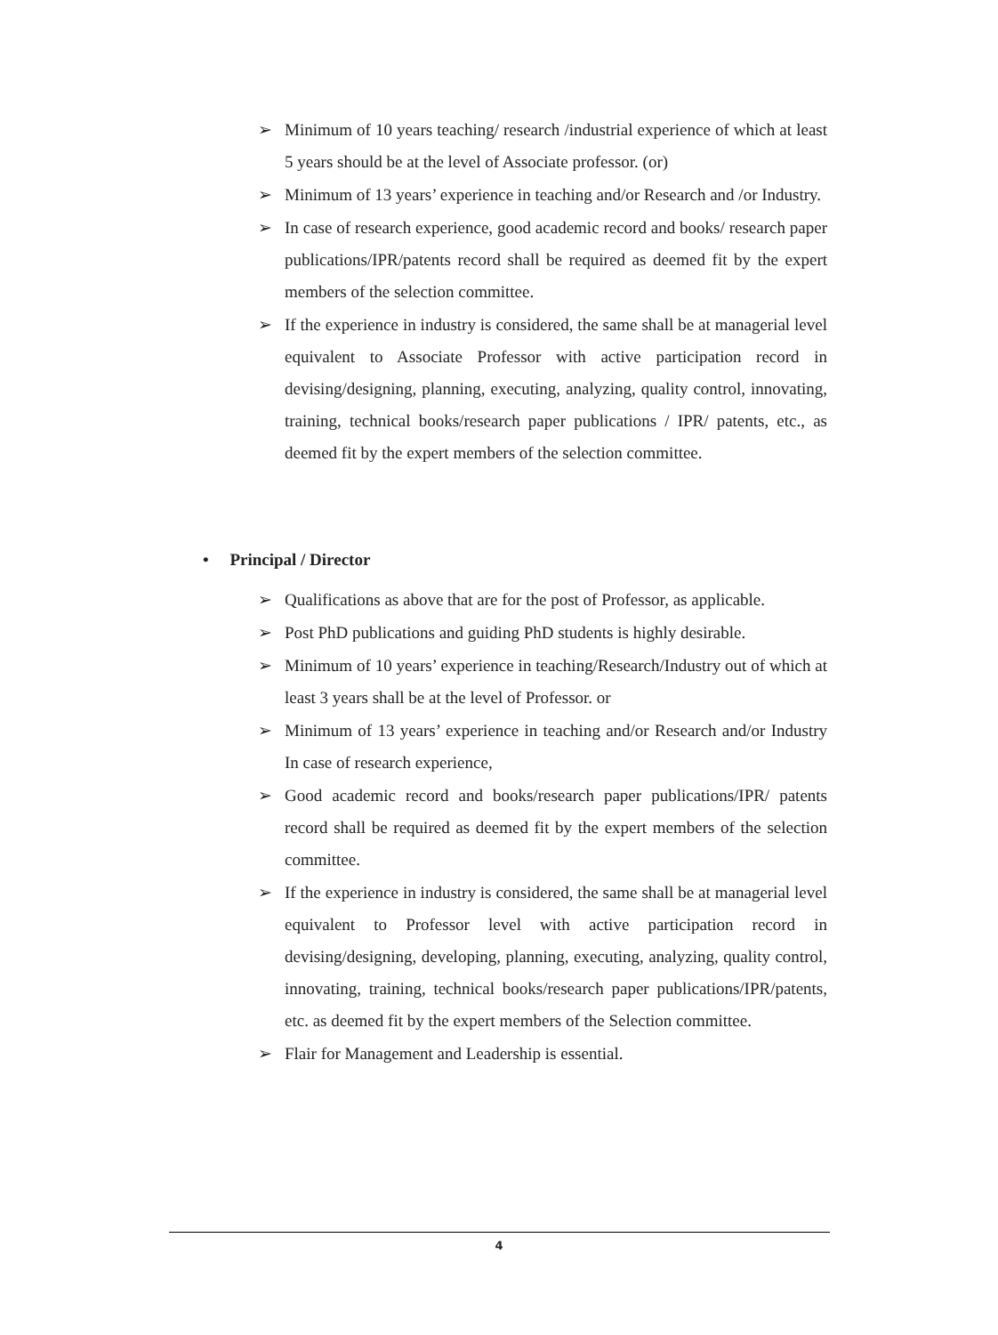➢ Minimum of 10 years teaching/ research /industrial experience of which at least 5 years should be at the level of Associate professor. (or)
➢ Minimum of 13 years’ experience in teaching and/or Research and /or Industry.
➢ In case of research experience, good academic record and books/ research paper publications/IPR/patents record shall be required as deemed fit by the expert members of the selection committee.
➢ If the experience in industry is considered, the same shall be at managerial level equivalent to Associate Professor with active participation record in devising/designing, planning, executing, analyzing, quality control, innovating, training, technical books/research paper publications / IPR/ patents, etc., as deemed fit by the expert members of the selection committee.
• Principal / Director
➢ Qualifications as above that are for the post of Professor, as applicable.
➢ Post PhD publications and guiding PhD students is highly desirable.
➢ Minimum of 10 years’ experience in teaching/Research/Industry out of which at least 3 years shall be at the level of Professor. or
➢ Minimum of 13 years’ experience in teaching and/or Research and/or Industry In case of research experience,
➢ Good academic record and books/research paper publications/IPR/ patents record shall be required as deemed fit by the expert members of the selection committee.
➢ If the experience in industry is considered, the same shall be at managerial level equivalent to Professor level with active participation record in devising/designing, developing, planning, executing, analyzing, quality control, innovating, training, technical books/research paper publications/IPR/patents, etc. as deemed fit by the expert members of the Selection committee.
➢ Flair for Management and Leadership is essential.
4